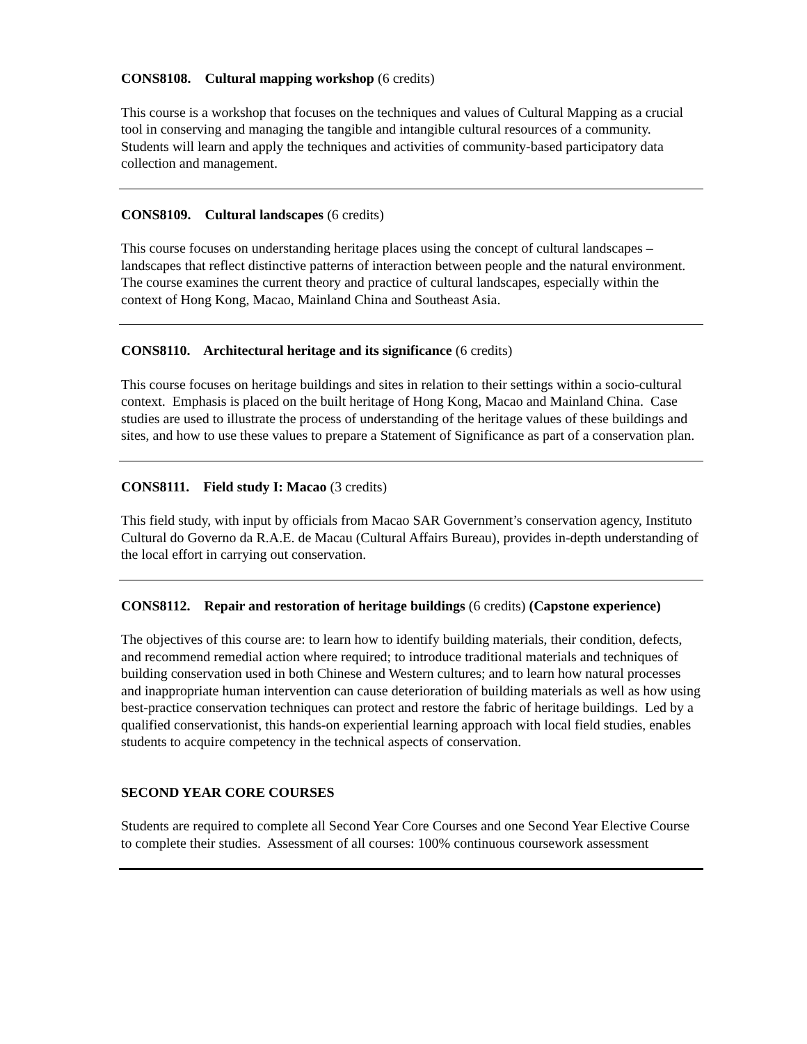CONS8108. Cultural mapping workshop (6 credits)
This course is a workshop that focuses on the techniques and values of Cultural Mapping as a crucial tool in conserving and managing the tangible and intangible cultural resources of a community. Students will learn and apply the techniques and activities of community-based participatory data collection and management.
CONS8109. Cultural landscapes (6 credits)
This course focuses on understanding heritage places using the concept of cultural landscapes – landscapes that reflect distinctive patterns of interaction between people and the natural environment. The course examines the current theory and practice of cultural landscapes, especially within the context of Hong Kong, Macao, Mainland China and Southeast Asia.
CONS8110. Architectural heritage and its significance (6 credits)
This course focuses on heritage buildings and sites in relation to their settings within a socio-cultural context. Emphasis is placed on the built heritage of Hong Kong, Macao and Mainland China. Case studies are used to illustrate the process of understanding of the heritage values of these buildings and sites, and how to use these values to prepare a Statement of Significance as part of a conservation plan.
CONS8111. Field study I: Macao (3 credits)
This field study, with input by officials from Macao SAR Government’s conservation agency, Instituto Cultural do Governo da R.A.E. de Macau (Cultural Affairs Bureau), provides in-depth understanding of the local effort in carrying out conservation.
CONS8112. Repair and restoration of heritage buildings (6 credits) (Capstone experience)
The objectives of this course are: to learn how to identify building materials, their condition, defects, and recommend remedial action where required; to introduce traditional materials and techniques of building conservation used in both Chinese and Western cultures; and to learn how natural processes and inappropriate human intervention can cause deterioration of building materials as well as how using best-practice conservation techniques can protect and restore the fabric of heritage buildings. Led by a qualified conservationist, this hands-on experiential learning approach with local field studies, enables students to acquire competency in the technical aspects of conservation.
SECOND YEAR CORE COURSES
Students are required to complete all Second Year Core Courses and one Second Year Elective Course to complete their studies. Assessment of all courses: 100% continuous coursework assessment